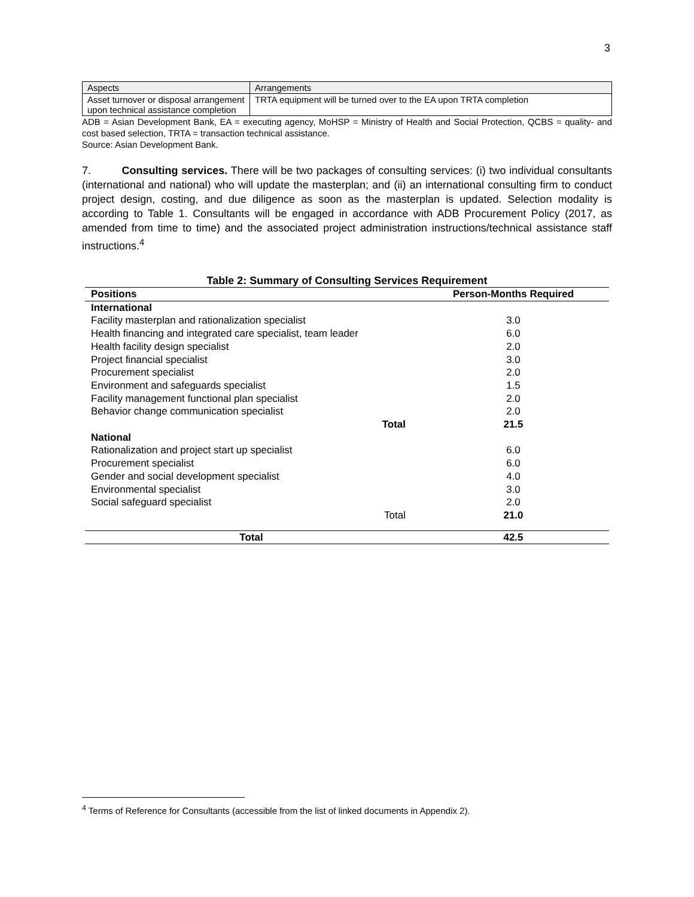3
| Aspects | Arrangements |
| Asset turnover or disposal arrangement upon technical assistance completion | TRTA equipment will be turned over to the EA upon TRTA completion |
ADB = Asian Development Bank, EA = executing agency, MoHSP = Ministry of Health and Social Protection, QCBS = quality- and cost based selection, TRTA = transaction technical assistance.
Source: Asian Development Bank.
7. Consulting services. There will be two packages of consulting services: (i) two individual consultants (international and national) who will update the masterplan; and (ii) an international consulting firm to conduct project design, costing, and due diligence as soon as the masterplan is updated. Selection modality is according to Table 1. Consultants will be engaged in accordance with ADB Procurement Policy (2017, as amended from time to time) and the associated project administration instructions/technical assistance staff instructions.<sup>4</sup>
Table 2: Summary of Consulting Services Requirement
| Positions | Person-Months Required |
| --- | --- |
| International | |
| Facility masterplan and rationalization specialist | 3.0 |
| Health financing and integrated care specialist, team leader | 6.0 |
| Health facility design specialist | 2.0 |
| Project financial specialist | 3.0 |
| Procurement specialist | 2.0 |
| Environment and safeguards specialist | 1.5 |
| Facility management functional plan specialist | 2.0 |
| Behavior change communication specialist | 2.0 |
| Total | 21.5 |
| National | |
| Rationalization and project start up specialist | 6.0 |
| Procurement specialist | 6.0 |
| Gender and social development specialist | 4.0 |
| Environmental specialist | 3.0 |
| Social safeguard specialist | 2.0 |
| Total | 21.0 |
| Total | 42.5 |
<sup>4</sup> Terms of Reference for Consultants (accessible from the list of linked documents in Appendix 2).